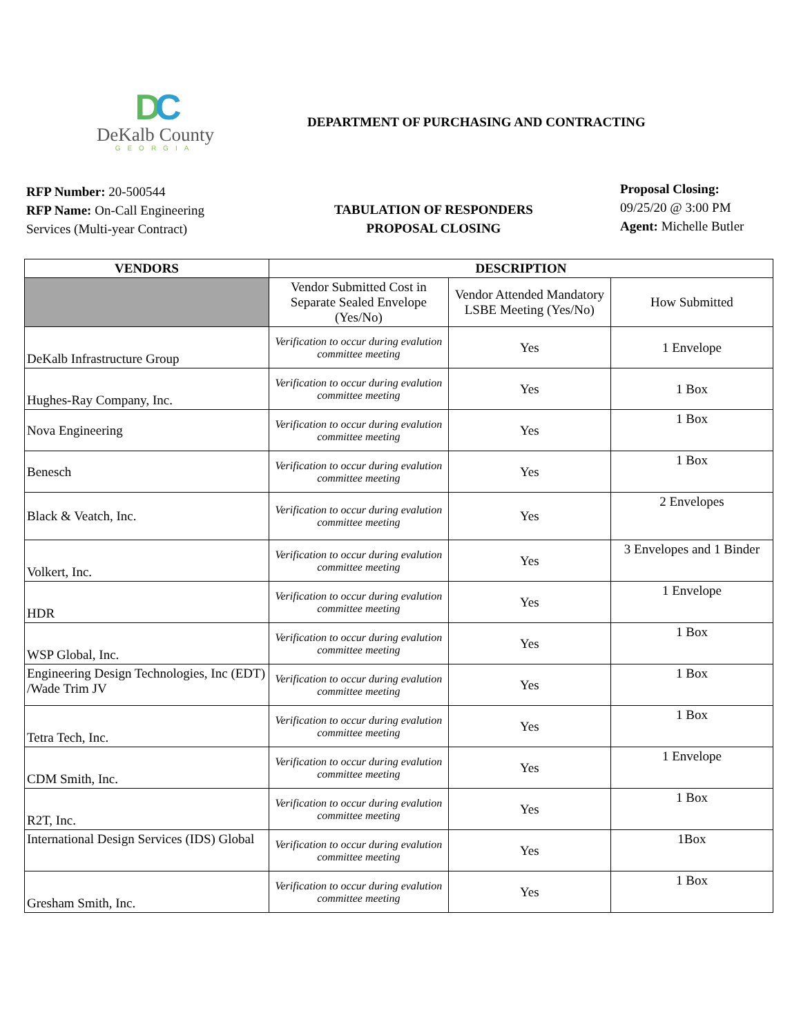DC
DeKalb County
GEORGIA
DEPARTMENT OF PURCHASING AND CONTRACTING
RFP Number: 20-500544
RFP Name: On-Call Engineering Services (Multi-year Contract)
TABULATION OF RESPONDERS
PROPOSAL CLOSING
Proposal Closing:
09/25/20 @ 3:00 PM
Agent: Michelle Butler
| VENDORS | DESCRIPTION | | |
| --- | --- | --- | --- |
| | Vendor Submitted Cost in Separate Sealed Envelope (Yes/No) | Vendor Attended Mandatory LSBE Meeting (Yes/No) | How Submitted |
| DeKalb Infrastructure Group | Verification to occur during evalution committee meeting | Yes | 1 Envelope |
| Hughes-Ray Company, Inc. | Verification to occur during evalution committee meeting | Yes | 1 Box |
| Nova Engineering | Verification to occur during evalution committee meeting | Yes | 1 Box |
| Benesch | Verification to occur during evalution committee meeting | Yes | 1 Box |
| Black & Veatch, Inc. | Verification to occur during evalution committee meeting | Yes | 2 Envelopes |
| Volkert, Inc. | Verification to occur during evalution committee meeting | Yes | 3 Envelopes and 1 Binder |
| HDR | Verification to occur during evalution committee meeting | Yes | 1 Envelope |
| WSP Global, Inc. | Verification to occur during evalution committee meeting | Yes | 1 Box |
| Engineering Design Technologies, Inc (EDT) /Wade Trim JV | Verification to occur during evalution committee meeting | Yes | 1 Box |
| Tetra Tech, Inc. | Verification to occur during evalution committee meeting | Yes | 1 Box |
| CDM Smith, Inc. | Verification to occur during evalution committee meeting | Yes | 1 Envelope |
| R2T, Inc. | Verification to occur during evalution committee meeting | Yes | 1 Box |
| International Design Services (IDS) Global | Verification to occur during evalution committee meeting | Yes | 1Box |
| Gresham Smith, Inc. | Verification to occur during evalution committee meeting | Yes | 1 Box |